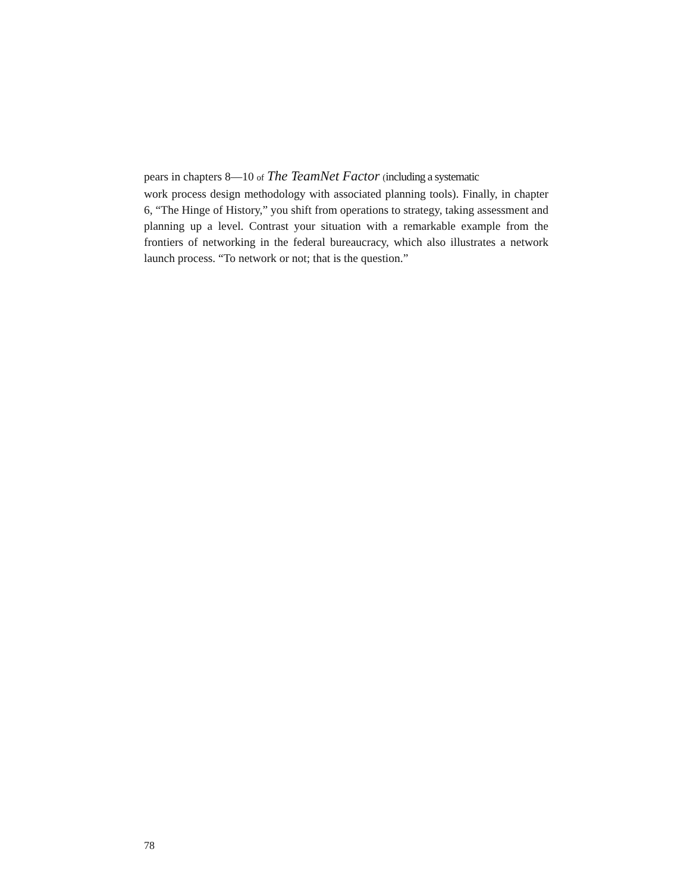pears in chapters 8—10 of The TeamNet Factor (including a systematic
work process design methodology with associated planning tools). Finally, in chapter 6, “The Hinge of History,” you shift from operations to strategy, taking assessment and planning up a level. Contrast your situation with a remarkable example from the frontiers of networking in the federal bureaucracy, which also illustrates a network launch process. “To network or not; that is the question.”
78